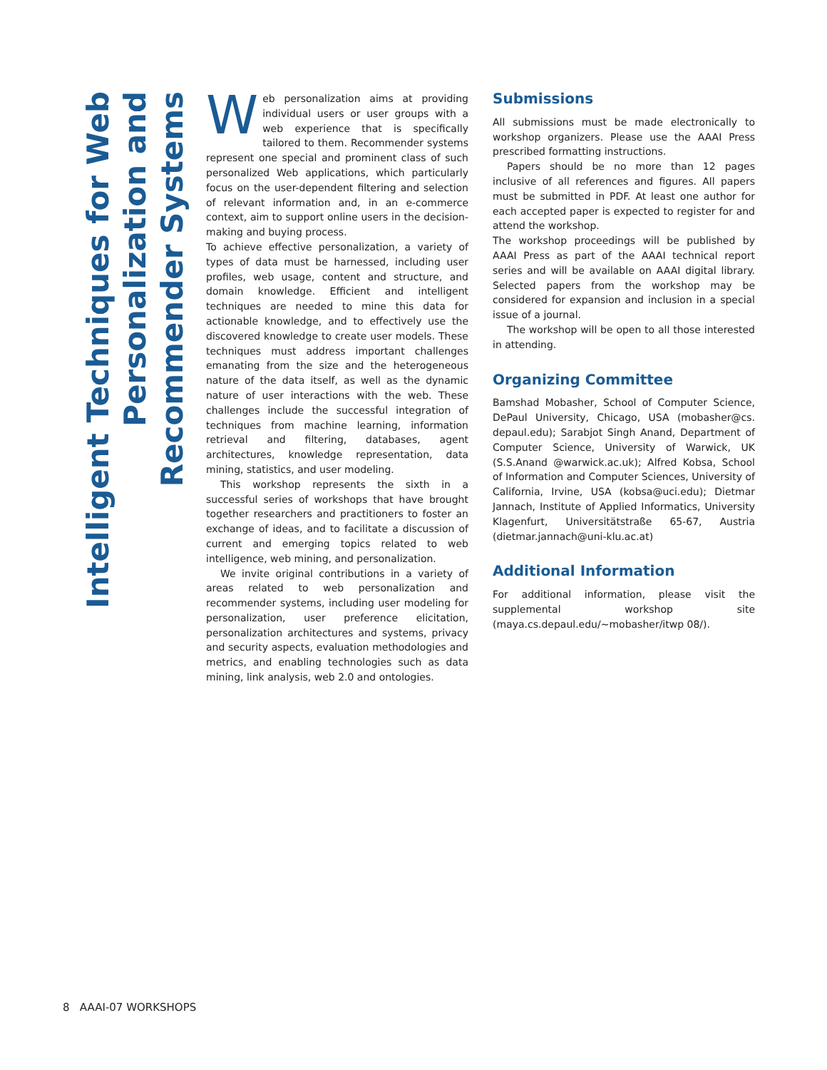Intelligent Techniques for Web Personalization and
Recommender Systems
Web personalization aims at providing individual users or user groups with a web experience that is specifically tailored to them. Recommender systems represent one special and prominent class of such personalized Web applications, which particularly focus on the user-dependent filtering and selection of relevant information and, in an e-commerce context, aim to support online users in the decision-making and buying process.
To achieve effective personalization, a variety of types of data must be harnessed, including user profiles, web usage, content and structure, and domain knowledge. Efficient and intelligent techniques are needed to mine this data for actionable knowledge, and to effectively use the discovered knowledge to create user models. These techniques must address important challenges emanating from the size and the heterogeneous nature of the data itself, as well as the dynamic nature of user interactions with the web. These challenges include the successful integration of techniques from machine learning, information retrieval and filtering, databases, agent architectures, knowledge representation, data mining, statistics, and user modeling.
This workshop represents the sixth in a successful series of workshops that have brought together researchers and practitioners to foster an exchange of ideas, and to facilitate a discussion of current and emerging topics related to web intelligence, web mining, and personalization.
We invite original contributions in a variety of areas related to web personalization and recommender systems, including user modeling for personalization, user preference elicitation, personalization architectures and systems, privacy and security aspects, evaluation methodologies and metrics, and enabling technologies such as data mining, link analysis, web 2.0 and ontologies.
Submissions
All submissions must be made electronically to workshop organizers. Please use the AAAI Press prescribed formatting instructions.
Papers should be no more than 12 pages inclusive of all references and figures. All papers must be submitted in PDF. At least one author for each accepted paper is expected to register for and attend the workshop.
The workshop proceedings will be published by AAAI Press as part of the AAAI technical report series and will be available on AAAI digital library. Selected papers from the workshop may be considered for expansion and inclusion in a special issue of a journal.
The workshop will be open to all those interested in attending.
Organizing Committee
Bamshad Mobasher, School of Computer Science, DePaul University, Chicago, USA (mobasher@cs. depaul.edu); Sarabjot Singh Anand, Department of Computer Science, University of Warwick, UK (S.S.Anand @warwick.ac.uk); Alfred Kobsa, School of Information and Computer Sciences, University of California, Irvine, USA (kobsa@uci.edu); Dietmar Jannach, Institute of Applied Informatics, University Klagenfurt, Universitätstraße 65-67, Austria (dietmar.jannach@uni-klu.ac.at)
Additional Information
For additional information, please visit the supplemental workshop site (maya.cs.depaul.edu/~mobasher/itwp 08/).
8 AAAI-07 WORKSHOPS